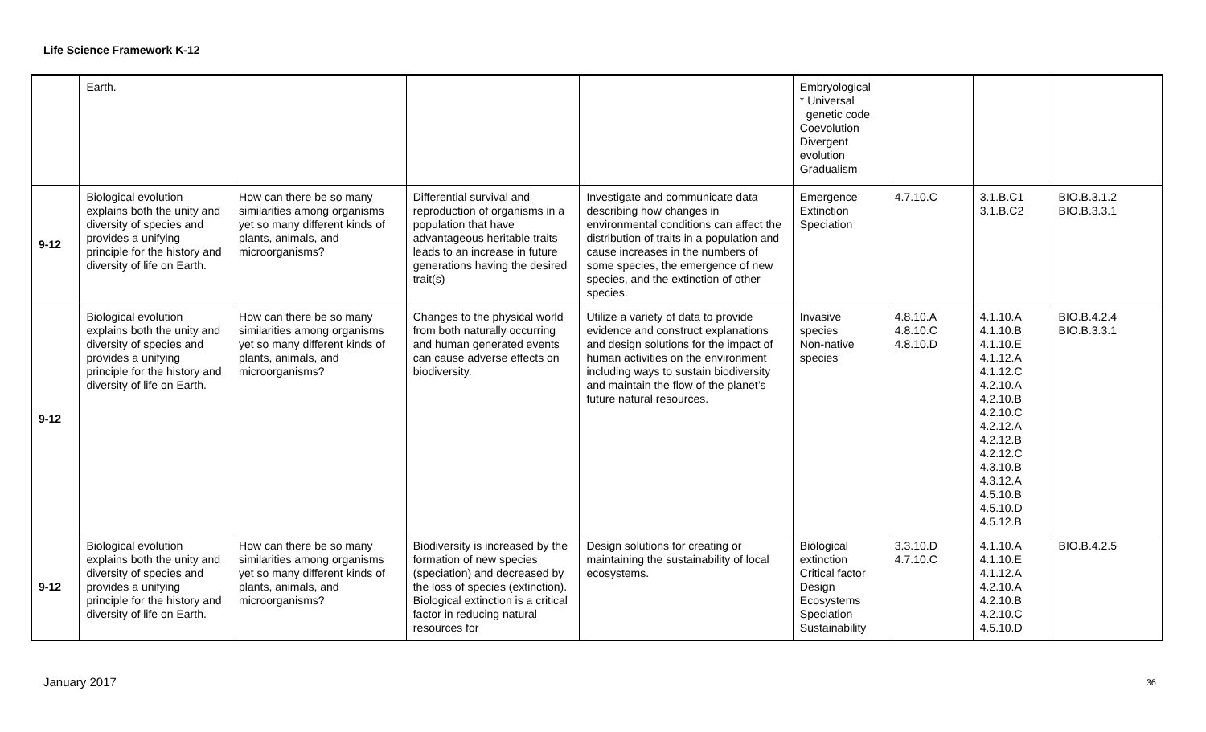Life Science Framework K-12
| | Earth. | | | | Embryological * Universal genetic code Coevolution Divergent evolution Gradualism | | | |
| 9-12 | Biological evolution explains both the unity and diversity of species and provides a unifying principle for the history and diversity of life on Earth. | How can there be so many similarities among organisms yet so many different kinds of plants, animals, and microorganisms? | Differential survival and reproduction of organisms in a population that have advantageous heritable traits leads to an increase in future generations having the desired trait(s) | Investigate and communicate data describing how changes in environmental conditions can affect the distribution of traits in a population and cause increases in the numbers of some species, the emergence of new species, and the extinction of other species. | Emergence Extinction Speciation | 4.7.10.C | 3.1.B.C1 3.1.B.C2 | BIO.B.3.1.2 BIO.B.3.3.1 |
| 9-12 | Biological evolution explains both the unity and diversity of species and provides a unifying principle for the history and diversity of life on Earth. | How can there be so many similarities among organisms yet so many different kinds of plants, animals, and microorganisms? | Changes to the physical world from both naturally occurring and human generated events can cause adverse effects on biodiversity. | Utilize a variety of data to provide evidence and construct explanations and design solutions for the impact of human activities on the environment including ways to sustain biodiversity and maintain the flow of the planet’s future natural resources. | Invasive species Non-native species | 4.8.10.A 4.8.10.C 4.8.10.D | 4.1.10.A 4.1.10.B 4.1.10.E 4.1.12.A 4.1.12.C 4.2.10.A 4.2.10.B 4.2.10.C 4.2.12.A 4.2.12.B 4.2.12.C 4.3.10.B 4.3.12.A 4.5.10.B 4.5.10.D 4.5.12.B | BIO.B.4.2.4 BIO.B.3.3.1 |
| 9-12 | Biological evolution explains both the unity and diversity of species and provides a unifying principle for the history and diversity of life on Earth. | How can there be so many similarities among organisms yet so many different kinds of plants, animals, and microorganisms? | Biodiversity is increased by the formation of new species (speciation) and decreased by the loss of species (extinction). Biological extinction is a critical factor in reducing natural resources for | Design solutions for creating or maintaining the sustainability of local ecosystems. | Biological extinction Critical factor Design Ecosystems Speciation Sustainability | 3.3.10.D 4.7.10.C | 4.1.10.A 4.1.10.E 4.1.12.A 4.2.10.A 4.2.10.B 4.2.10.C 4.5.10.D | BIO.B.4.2.5 |
January 2017 36